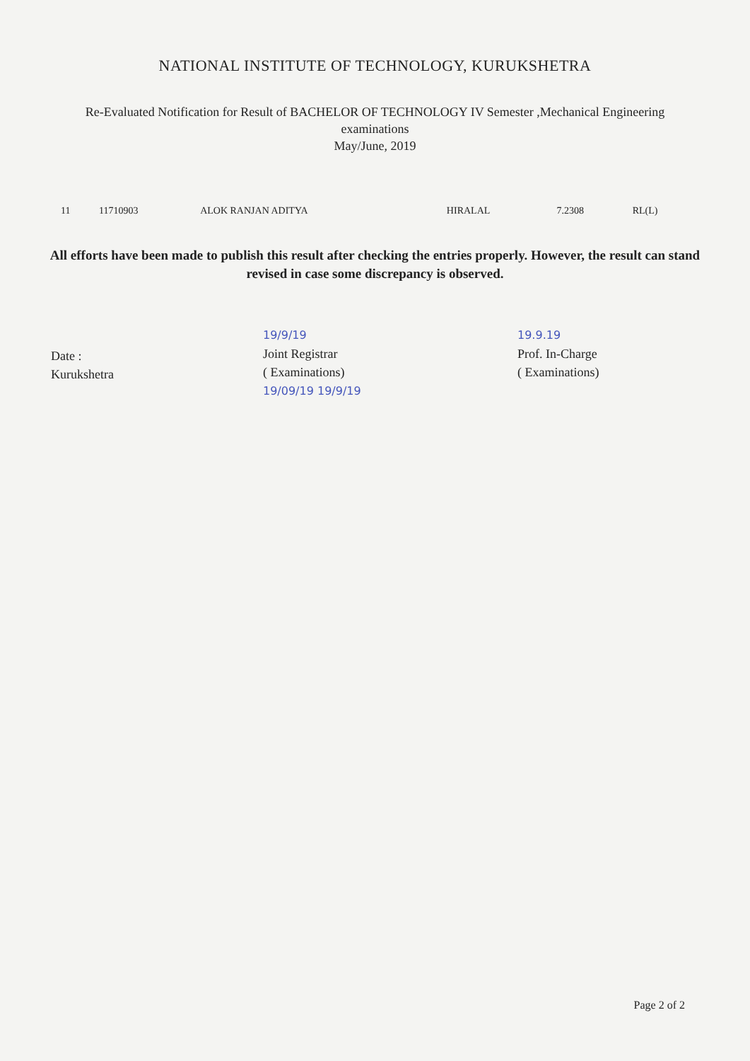NATIONAL INSTITUTE OF TECHNOLOGY, KURUKSHETRA
Re-Evaluated Notification for Result of BACHELOR OF TECHNOLOGY IV Semester ,Mechanical Engineering
examinations
May/June, 2019
| 11 | 11710903 | ALOK RANJAN ADITYA | HIRALAL | 7.2308 | RL(L) |
All efforts have been made to publish this result after checking the entries properly. However, the result can stand revised in case some discrepancy is observed.
Date :
Kurukshetra
19/9/19
Joint Registrar
( Examinations)
19/09/19 19/9/19
19.9.19
Prof. In-Charge
( Examinations)
Page 2 of 2